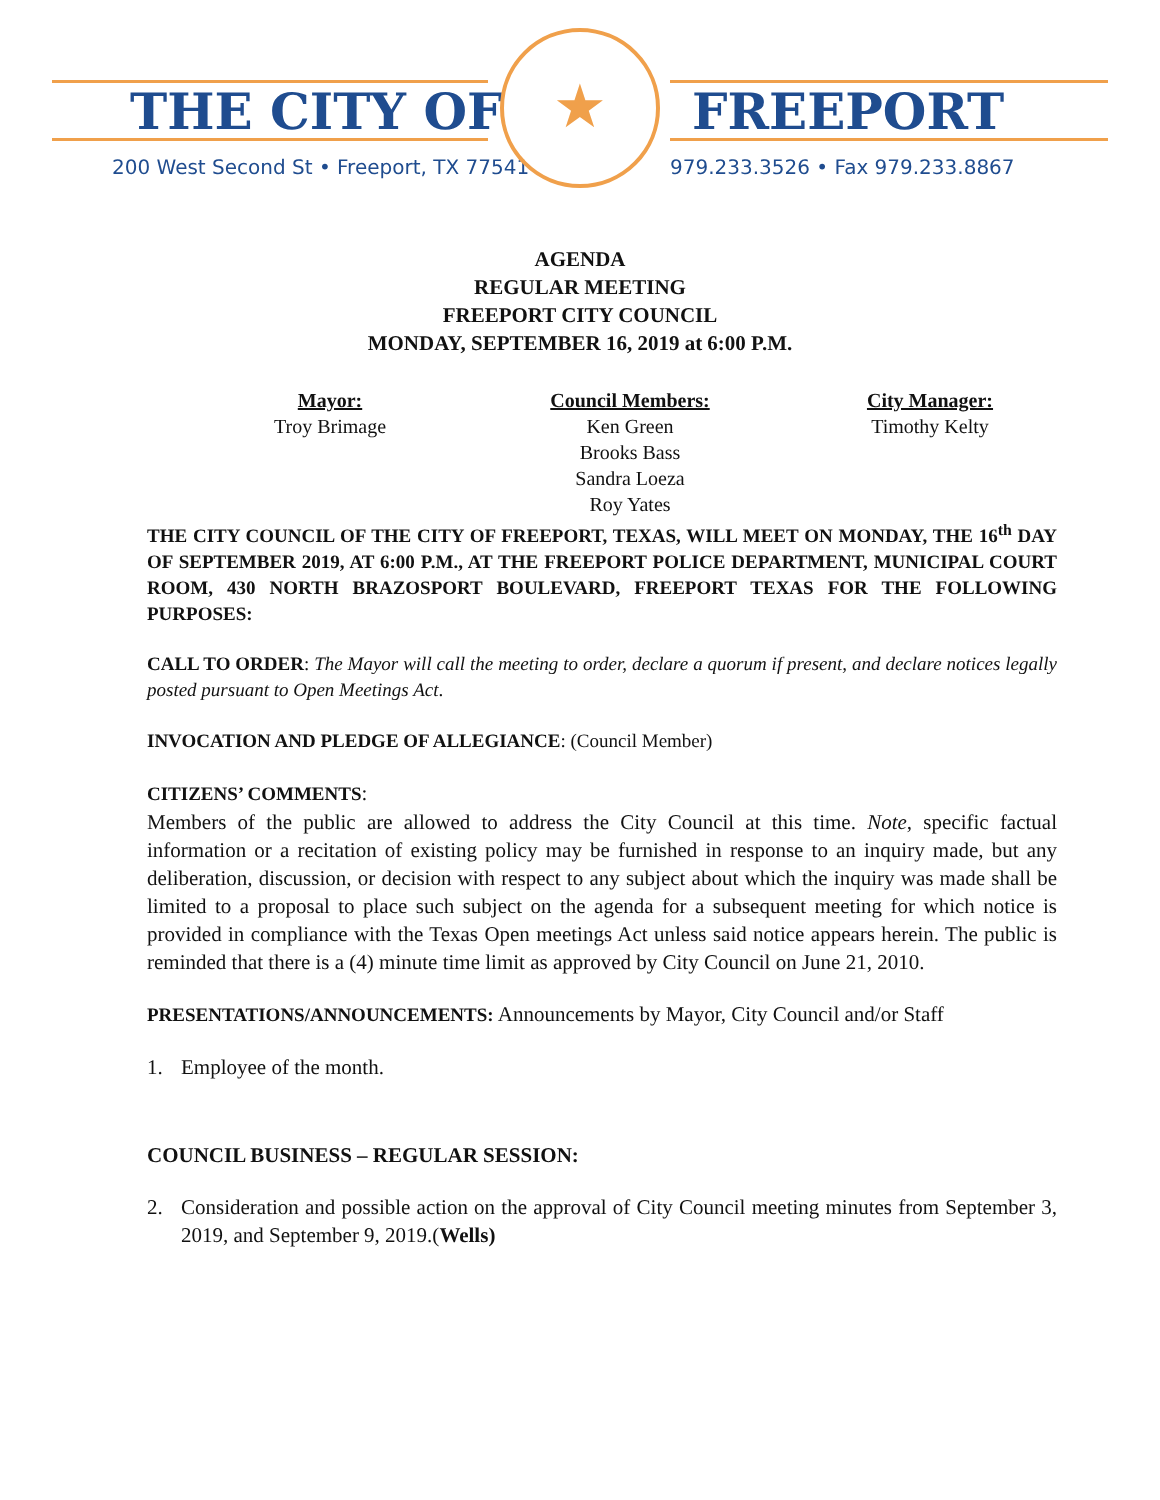THE CITY OF FREEPORT
200 West Second St • Freeport, TX 77541
979.233.3526 • Fax 979.233.8867
★
AGENDA
REGULAR MEETING
FREEPORT CITY COUNCIL
MONDAY, SEPTEMBER 16, 2019 at 6:00 P.M.
Mayor:
Troy Brimage
Council Members:
Ken Green
Brooks Bass
Sandra Loeza
Roy Yates
City Manager:
Timothy Kelty
THE CITY COUNCIL OF THE CITY OF FREEPORT, TEXAS, WILL MEET ON MONDAY, THE 16<sup>th</sup> DAY OF SEPTEMBER 2019, AT 6:00 P.M., AT THE FREEPORT POLICE DEPARTMENT, MUNICIPAL COURT ROOM, 430 NORTH BRAZOSPORT BOULEVARD, FREEPORT TEXAS FOR THE FOLLOWING PURPOSES:
CALL TO ORDER: The Mayor will call the meeting to order, declare a quorum if present, and declare notices legally posted pursuant to Open Meetings Act.
INVOCATION AND PLEDGE OF ALLEGIANCE: (Council Member)
CITIZENS’ COMMENTS:
Members of the public are allowed to address the City Council at this time. Note, specific factual information or a recitation of existing policy may be furnished in response to an inquiry made, but any deliberation, discussion, or decision with respect to any subject about which the inquiry was made shall be limited to a proposal to place such subject on the agenda for a subsequent meeting for which notice is provided in compliance with the Texas Open meetings Act unless said notice appears herein. The public is reminded that there is a (4) minute time limit as approved by City Council on June 21, 2010.
PRESENTATIONS/ANNOUNCEMENTS: Announcements by Mayor, City Council and/or Staff
1. Employee of the month.
COUNCIL BUSINESS – REGULAR SESSION:
2. Consideration and possible action on the approval of City Council meeting minutes from September 3, 2019, and September 9, 2019.(Wells)